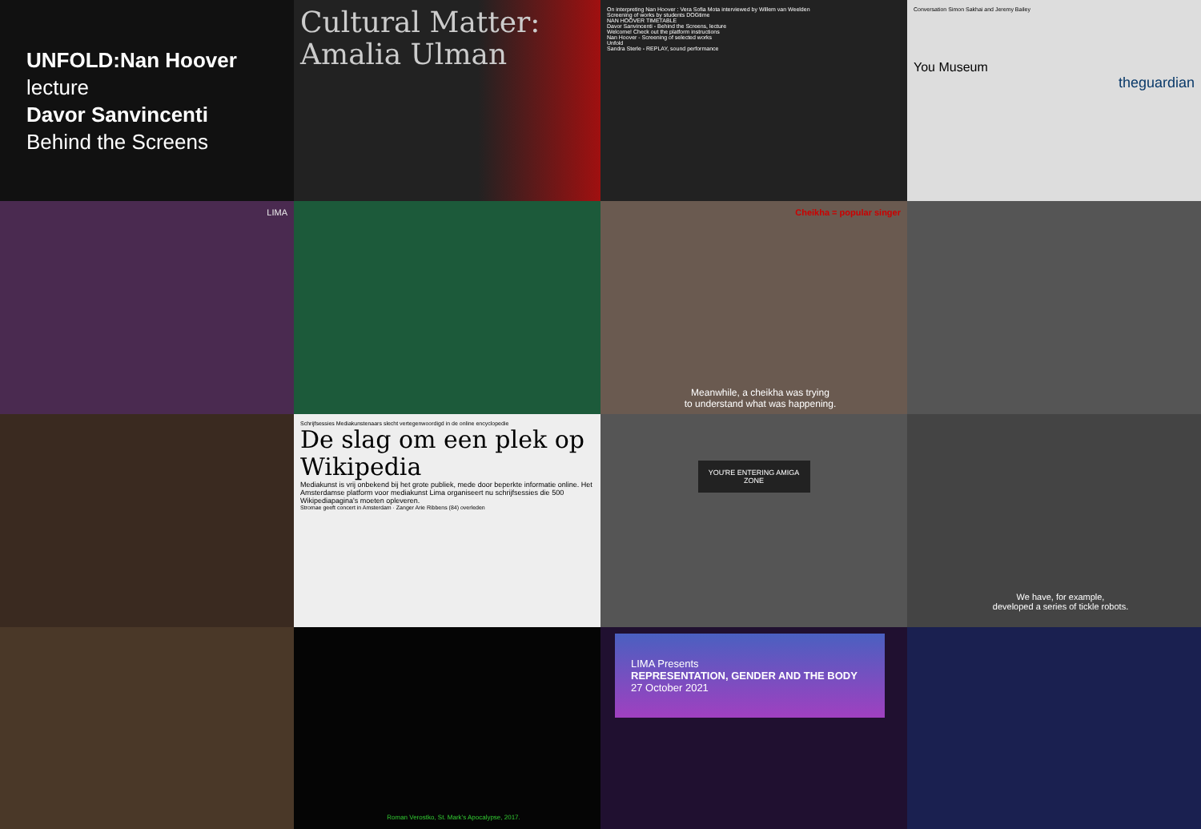UNFOLD:Nan Hoover
lecture
Davor Sanvincenti
Behind the Screens
Cultural Matter: Amalia Ulman
On interpreting Nan Hoover : Vera Sofia Mota interviewed by Willem van Weelden
Screening of works by students DOGtime
NAN HOOVER TIMETABLE
Davor Sanvincenti - Behind the Screens, lecture
Welcome! Check out the platform instructions
Nan Hoover - Screening of selected works
Unfold
Sandra Sterle - REPLAY, sound performance
Conversation Simon Sakhai and Jeremy Bailey
You Museum
theguardian
LIMA
Cheikha = popular singer
Meanwhile, a cheikha was trying
to understand what was happening.
Schrijfsessies Mediakunstenaars slecht vertegenwoordigd in de online encyclopedie
De slag om een plek op Wikipedia
Mediakunst is vrij onbekend bij het grote publiek, mede door beperkte informatie online. Het Amsterdamse platform voor mediakunst Lima organiseert nu schrijfsessies die 500 Wikipediapagina's moeten opleveren.
Stromae geeft concert in Amsterdam · Zanger Arie Ribbens (84) overleden
YOU'RE ENTERING AMIGA ZONE
We have, for example,
developed a series of tickle robots.
Roman Verostko, St. Mark's Apocalypse, 2017.
LIMA Presents
REPRESENTATION, GENDER AND THE BODY
27 October 2021